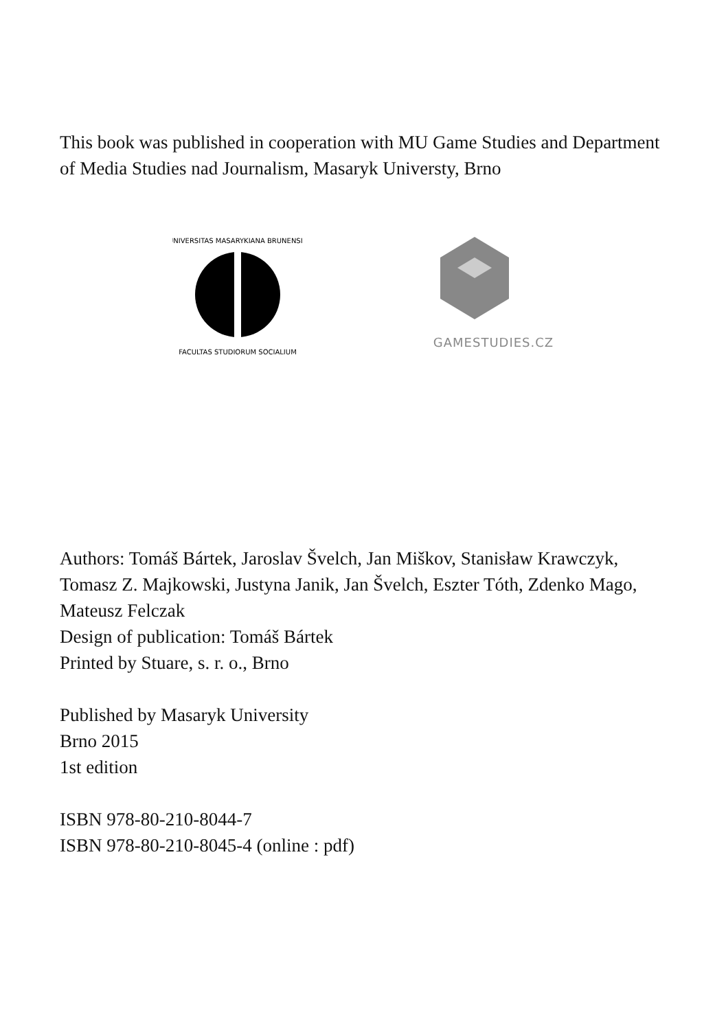This book was published in cooperation with MU Game Studies and Department of Media Studies nad Journalism, Masaryk Universty, Brno
UNIVERSITAS MASARYKIANA BRUNENSIS
FACULTAS STUDIORUM SOCIALIUM
GAMESTUDIES.CZ
Authors: Tomáš Bártek, Jaroslav Švelch, Jan Miškov, Stanisław Krawczyk, Tomasz Z. Majkowski, Justyna Janik, Jan Švelch, Eszter Tóth, Zdenko Mago, Mateusz Felczak
Design of publication: Tomáš Bártek
Printed by Stuare, s. r. o., Brno
Published by Masaryk University
Brno 2015
1st edition
ISBN 978-80-210-8044-7
ISBN 978-80-210-8045-4 (online : pdf)